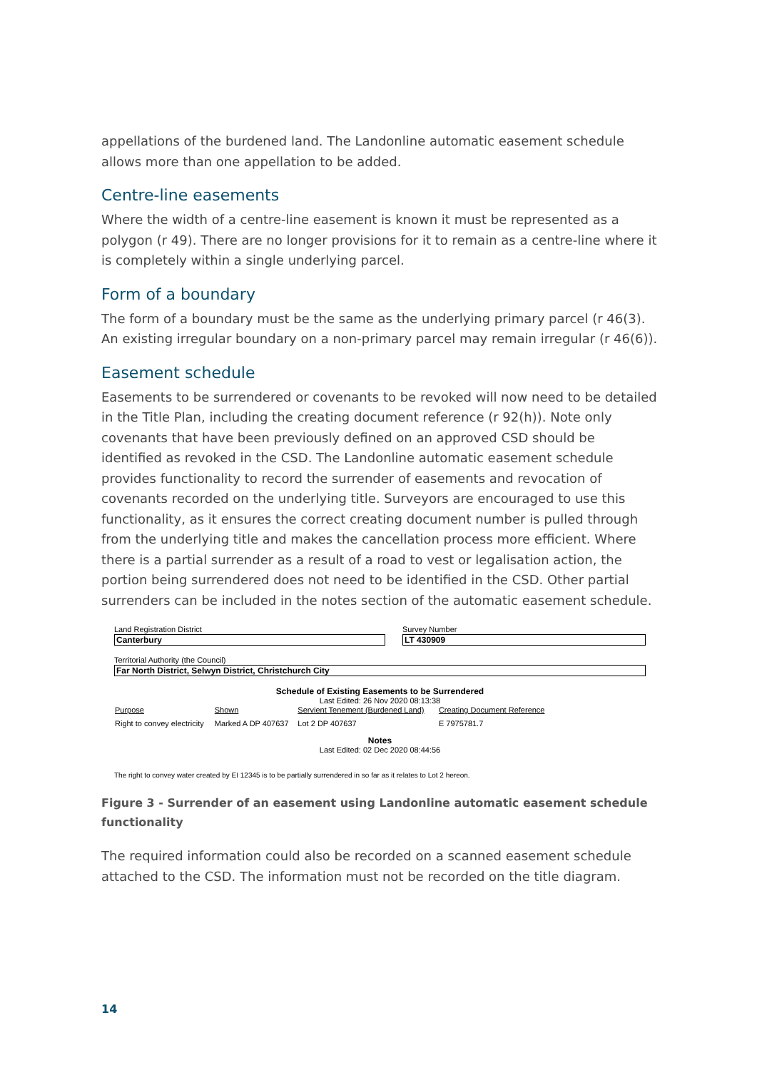appellations of the burdened land. The Landonline automatic easement schedule allows more than one appellation to be added.
Centre-line easements
Where the width of a centre-line easement is known it must be represented as a polygon (r 49). There are no longer provisions for it to remain as a centre-line where it is completely within a single underlying parcel.
Form of a boundary
The form of a boundary must be the same as the underlying primary parcel (r 46(3). An existing irregular boundary on a non-primary parcel may remain irregular (r 46(6)).
Easement schedule
Easements to be surrendered or covenants to be revoked will now need to be detailed in the Title Plan, including the creating document reference (r 92(h)). Note only covenants that have been previously defined on an approved CSD should be identified as revoked in the CSD. The Landonline automatic easement schedule provides functionality to record the surrender of easements and revocation of covenants recorded on the underlying title. Surveyors are encouraged to use this functionality, as it ensures the correct creating document number is pulled through from the underlying title and makes the cancellation process more efficient. Where there is a partial surrender as a result of a road to vest or legalisation action, the portion being surrendered does not need to be identified in the CSD. Other partial surrenders can be included in the notes section of the automatic easement schedule.
Land Registration District
Canterbury
Survey Number
LT 430909
Territorial Authority (the Council)
Far North District, Selwyn District, Christchurch City
Schedule of Existing Easements to be Surrendered
Last Edited: 26 Nov 2020 08:13:38
| Purpose | Shown | Servient Tenement (Burdened Land) | Creating Document Reference |
| --- | --- | --- | --- |
| Right to convey electricity | Marked A DP 407637 | Lot 2 DP 407637 | E 7975781.7 |
Notes
Last Edited: 02 Dec 2020 08:44:56
The right to convey water created by EI 12345 is to be partially surrendered in so far as it relates to Lot 2 hereon.
Figure 3 - Surrender of an easement using Landonline automatic easement schedule functionality
The required information could also be recorded on a scanned easement schedule attached to the CSD. The information must not be recorded on the title diagram.
14